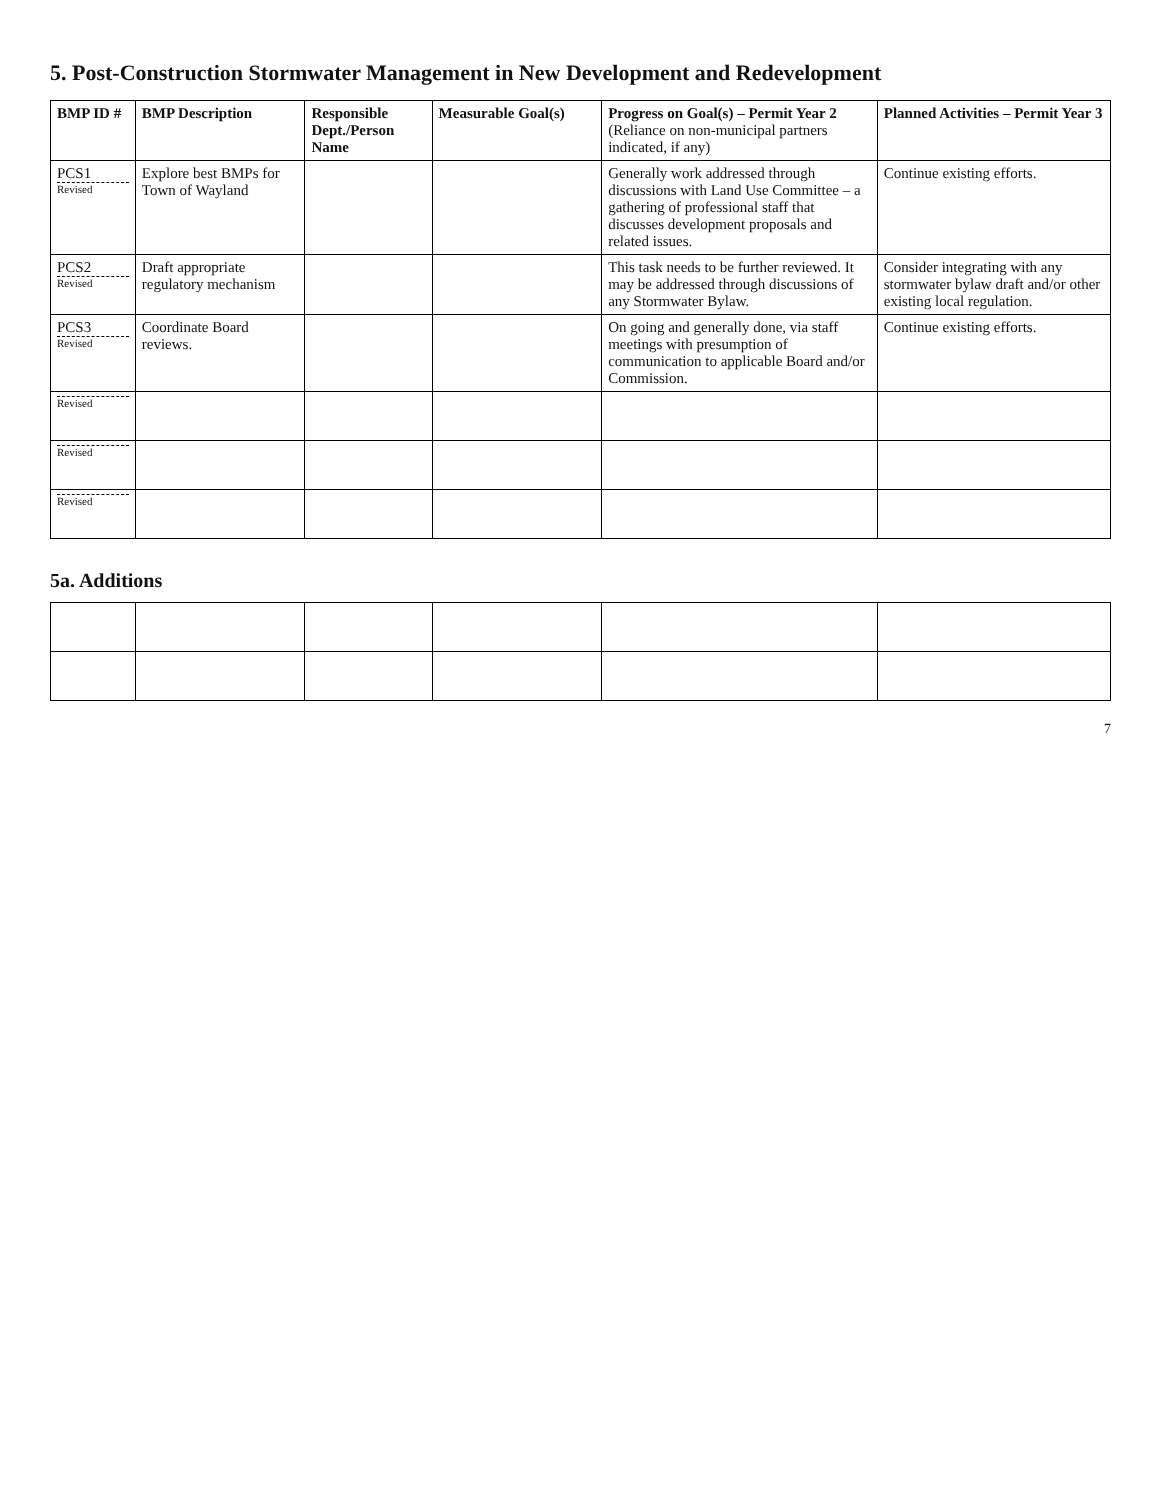5. Post-Construction Stormwater Management in New Development and Redevelopment
| BMP ID # | BMP Description | Responsible Dept./Person Name | Measurable Goal(s) | Progress on Goal(s) – Permit Year 2 (Reliance on non-municipal partners indicated, if any) | Planned Activities – Permit Year 3 |
| --- | --- | --- | --- | --- | --- |
| PCS1 Revised | Explore best BMPs for Town of Wayland | | | Generally work addressed through discussions with Land Use Committee – a gathering of professional staff that discusses development proposals and related issues. | Continue existing efforts. |
| PCS2 Revised | Draft appropriate regulatory mechanism | | | This task needs to be further reviewed. It may be addressed through discussions of any Stormwater Bylaw. | Consider integrating with any stormwater bylaw draft and/or other existing local regulation. |
| PCS3 Revised | Coordinate Board reviews. | | | On going and generally done, via staff meetings with presumption of communication to applicable Board and/or Commission. | Continue existing efforts. |
| Revised | | | | | |
| Revised | | | | | |
| Revised | | | | | |
5a. Additions
7